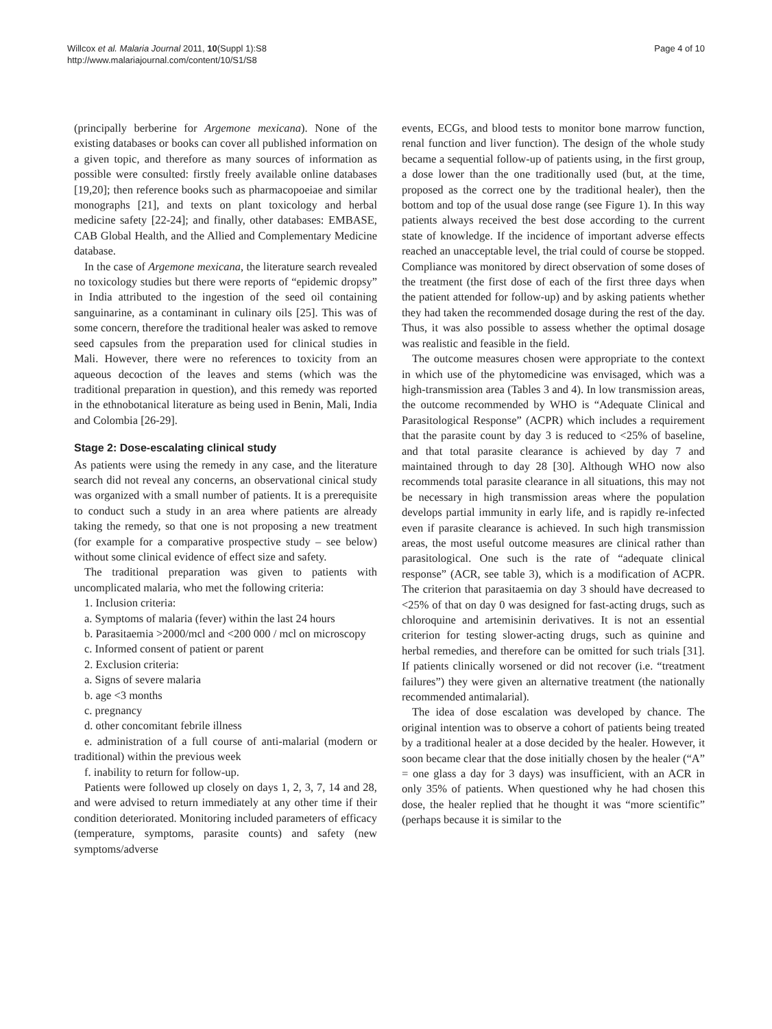Willcox et al. Malaria Journal 2011, 10(Suppl 1):S8
http://www.malariajournal.com/content/10/S1/S8
Page 4 of 10
(principally berberine for Argemone mexicana). None of the existing databases or books can cover all published information on a given topic, and therefore as many sources of information as possible were consulted: firstly freely available online databases [19,20]; then reference books such as pharmacopoeiae and similar monographs [21], and texts on plant toxicology and herbal medicine safety [22-24]; and finally, other databases: EMBASE, CAB Global Health, and the Allied and Complementary Medicine database.
In the case of Argemone mexicana, the literature search revealed no toxicology studies but there were reports of “epidemic dropsy” in India attributed to the ingestion of the seed oil containing sanguinarine, as a contaminant in culinary oils [25]. This was of some concern, therefore the traditional healer was asked to remove seed capsules from the preparation used for clinical studies in Mali. However, there were no references to toxicity from an aqueous decoction of the leaves and stems (which was the traditional preparation in question), and this remedy was reported in the ethnobotanical literature as being used in Benin, Mali, India and Colombia [26-29].
Stage 2: Dose-escalating clinical study
As patients were using the remedy in any case, and the literature search did not reveal any concerns, an observational cinical study was organized with a small number of patients. It is a prerequisite to conduct such a study in an area where patients are already taking the remedy, so that one is not proposing a new treatment (for example for a comparative prospective study – see below) without some clinical evidence of effect size and safety.
The traditional preparation was given to patients with uncomplicated malaria, who met the following criteria:
1. Inclusion criteria:
a. Symptoms of malaria (fever) within the last 24 hours
b. Parasitaemia >2000/mcl and <200 000 / mcl on microscopy
c. Informed consent of patient or parent
2. Exclusion criteria:
a. Signs of severe malaria
b. age <3 months
c. pregnancy
d. other concomitant febrile illness
e. administration of a full course of anti-malarial (modern or traditional) within the previous week
f. inability to return for follow-up.
Patients were followed up closely on days 1, 2, 3, 7, 14 and 28, and were advised to return immediately at any other time if their condition deteriorated. Monitoring included parameters of efficacy (temperature, symptoms, parasite counts) and safety (new symptoms/adverse
events, ECGs, and blood tests to monitor bone marrow function, renal function and liver function). The design of the whole study became a sequential follow-up of patients using, in the first group, a dose lower than the one traditionally used (but, at the time, proposed as the correct one by the traditional healer), then the bottom and top of the usual dose range (see Figure 1). In this way patients always received the best dose according to the current state of knowledge. If the incidence of important adverse effects reached an unacceptable level, the trial could of course be stopped. Compliance was monitored by direct observation of some doses of the treatment (the first dose of each of the first three days when the patient attended for follow-up) and by asking patients whether they had taken the recommended dosage during the rest of the day. Thus, it was also possible to assess whether the optimal dosage was realistic and feasible in the field.
The outcome measures chosen were appropriate to the context in which use of the phytomedicine was envisaged, which was a high-transmission area (Tables 3 and 4). In low transmission areas, the outcome recommended by WHO is “Adequate Clinical and Parasitological Response” (ACPR) which includes a requirement that the parasite count by day 3 is reduced to <25% of baseline, and that total parasite clearance is achieved by day 7 and maintained through to day 28 [30]. Although WHO now also recommends total parasite clearance in all situations, this may not be necessary in high transmission areas where the population develops partial immunity in early life, and is rapidly re-infected even if parasite clearance is achieved. In such high transmission areas, the most useful outcome measures are clinical rather than parasitological. One such is the rate of “adequate clinical response” (ACR, see table 3), which is a modification of ACPR. The criterion that parasitaemia on day 3 should have decreased to <25% of that on day 0 was designed for fast-acting drugs, such as chloroquine and artemisinin derivatives. It is not an essential criterion for testing slower-acting drugs, such as quinine and herbal remedies, and therefore can be omitted for such trials [31]. If patients clinically worsened or did not recover (i.e. “treatment failures”) they were given an alternative treatment (the nationally recommended antimalarial).
The idea of dose escalation was developed by chance. The original intention was to observe a cohort of patients being treated by a traditional healer at a dose decided by the healer. However, it soon became clear that the dose initially chosen by the healer (“A” = one glass a day for 3 days) was insufficient, with an ACR in only 35% of patients. When questioned why he had chosen this dose, the healer replied that he thought it was “more scientific” (perhaps because it is similar to the